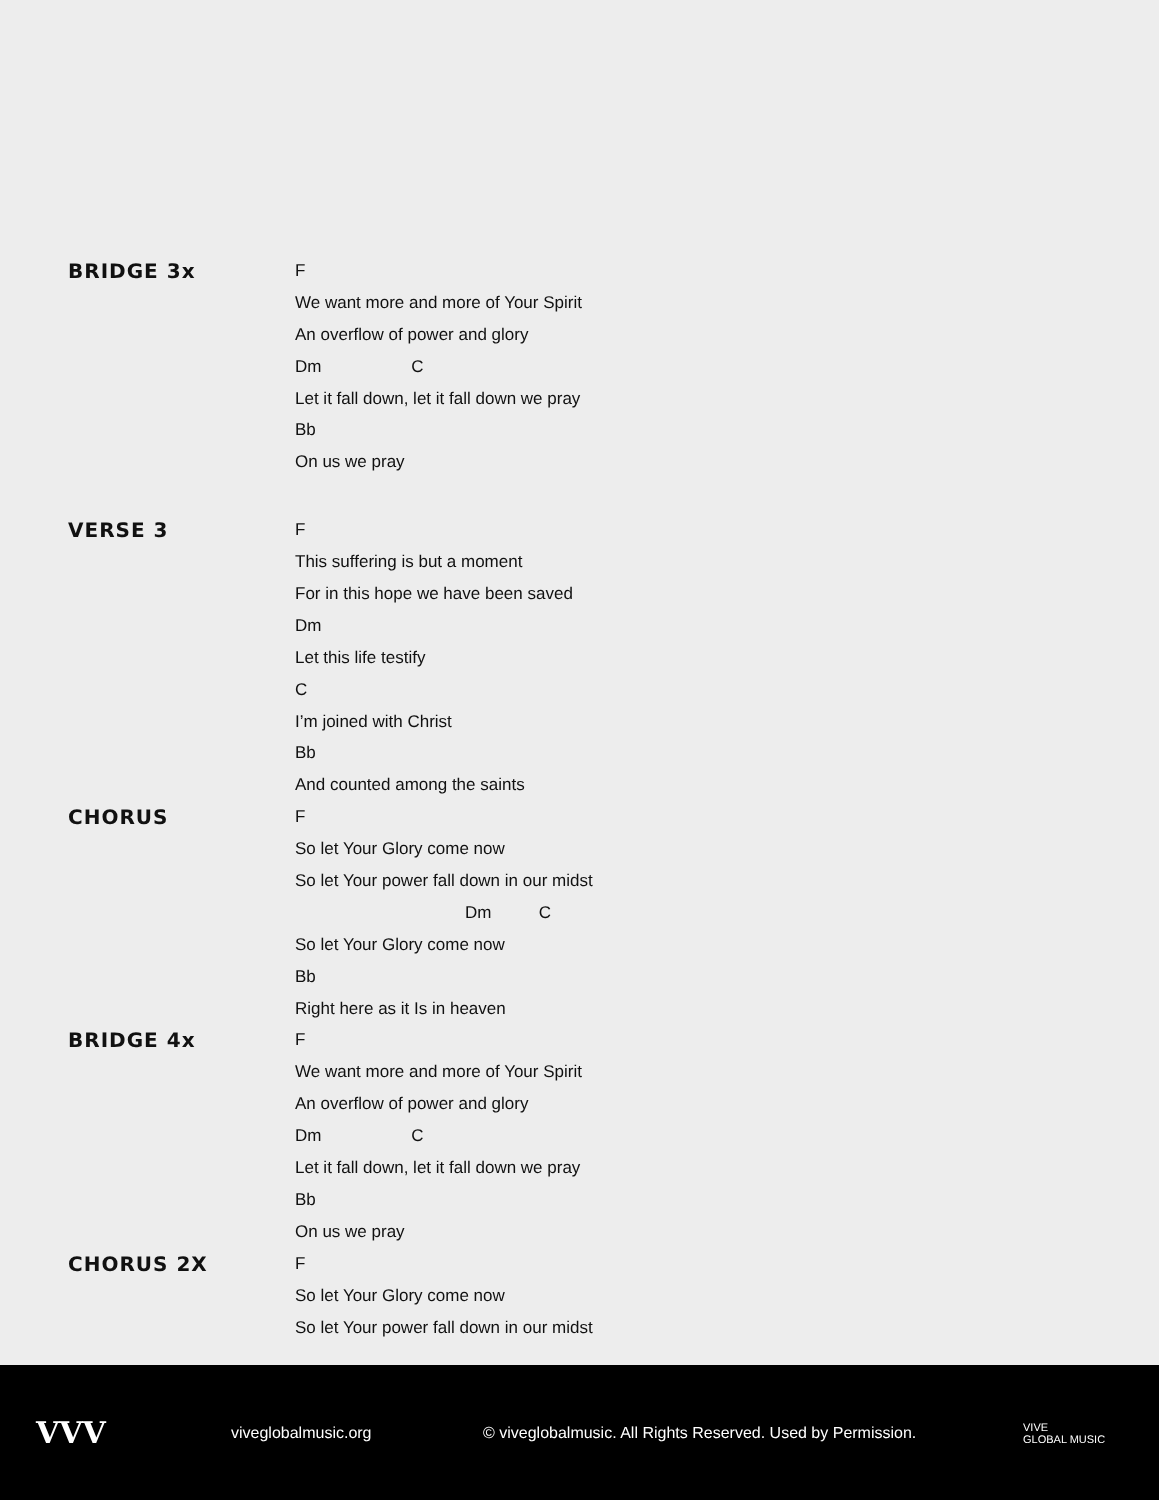BRIDGE 3x
F
We want more and more of Your Spirit
An overflow of power and glory
Dm C
Let it fall down, let it fall down we pray
Bb
On us we pray
VERSE 3
F
This suffering is but a moment
For in this hope we have been saved
Dm
Let this life testify
C
I’m joined with Christ
Bb
And counted among the saints
CHORUS
F
So let Your Glory come now
So let Your power fall down in our midst
Dm C
So let Your Glory come now
Bb
Right here as it Is in heaven
BRIDGE 4x
F
We want more and more of Your Spirit
An overflow of power and glory
Dm C
Let it fall down, let it fall down we pray
Bb
On us we pray
CHORUS 2X
F
So let Your Glory come now
So let Your power fall down in our midst
VVV
viveglobalmusic.org
© viveglobalmusic. All Rights Reserved. Used by Permission.
VIVE
GLOBAL MUSIC